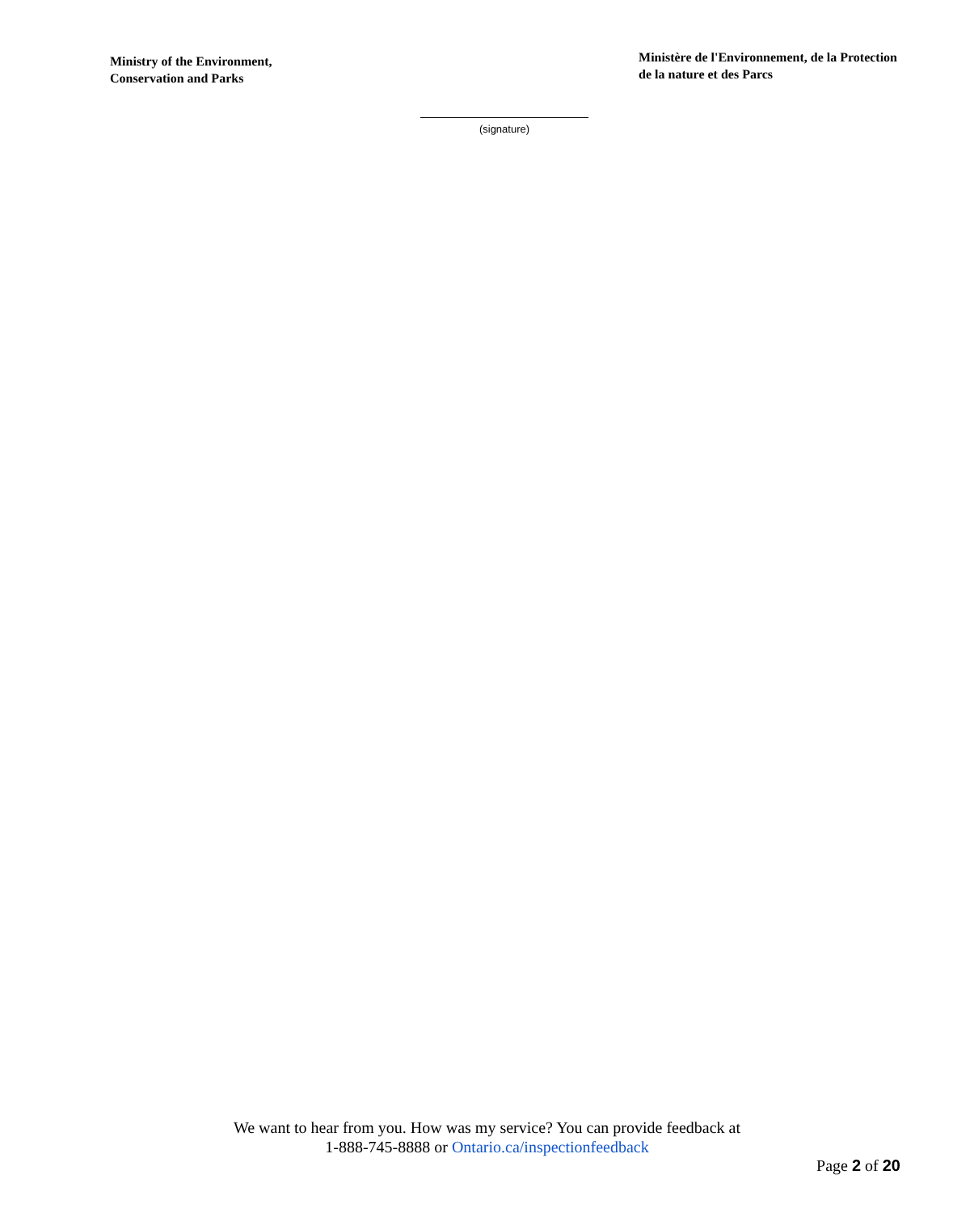Ministry of the Environment,
Conservation and Parks
Ministère de l'Environnement, de la Protection
de la nature et des Parcs
(signature)
We want to hear from you. How was my service? You can provide feedback at
1-888-745-8888 or Ontario.ca/inspectionfeedback
Page 2 of 20